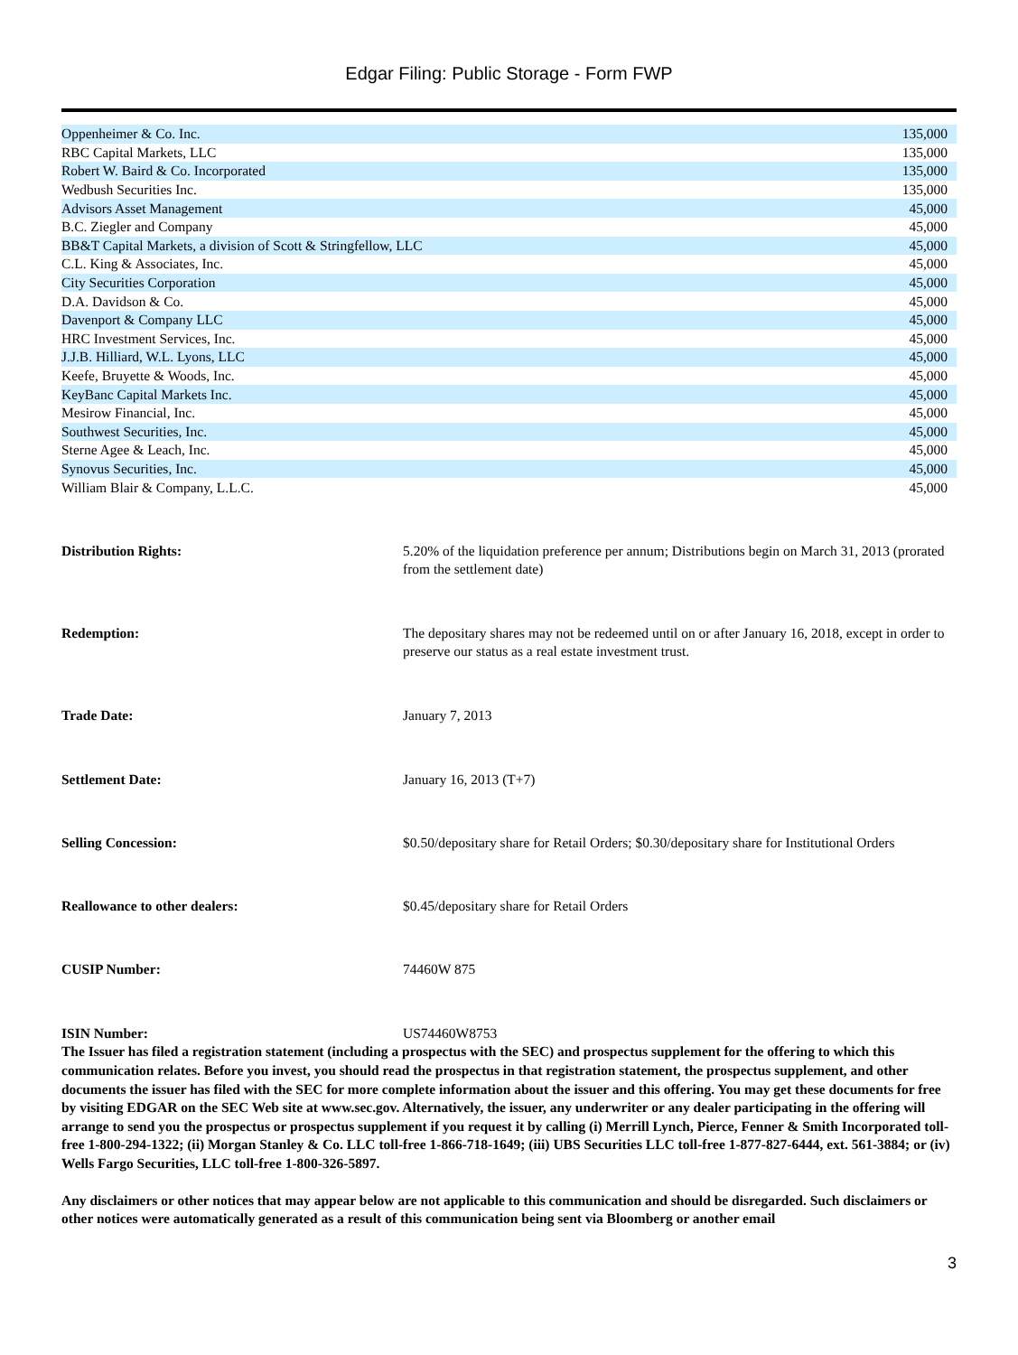Edgar Filing: Public Storage - Form FWP
| Oppenheimer & Co. Inc. | 135,000 |
| RBC Capital Markets, LLC | 135,000 |
| Robert W. Baird & Co. Incorporated | 135,000 |
| Wedbush Securities Inc. | 135,000 |
| Advisors Asset Management | 45,000 |
| B.C. Ziegler and Company | 45,000 |
| BB&T Capital Markets, a division of Scott & Stringfellow, LLC | 45,000 |
| C.L. King & Associates, Inc. | 45,000 |
| City Securities Corporation | 45,000 |
| D.A. Davidson & Co. | 45,000 |
| Davenport & Company LLC | 45,000 |
| HRC Investment Services, Inc. | 45,000 |
| J.J.B. Hilliard, W.L. Lyons, LLC | 45,000 |
| Keefe, Bruyette & Woods, Inc. | 45,000 |
| KeyBanc Capital Markets Inc. | 45,000 |
| Mesirow Financial, Inc. | 45,000 |
| Southwest Securities, Inc. | 45,000 |
| Sterne Agee & Leach, Inc. | 45,000 |
| Synovus Securities, Inc. | 45,000 |
| William Blair & Company, L.L.C. | 45,000 |
| Distribution Rights: | 5.20% of the liquidation preference per annum; Distributions begin on March 31, 2013 (prorated from the settlement date) |
| Redemption: | The depositary shares may not be redeemed until on or after January 16, 2018, except in order to preserve our status as a real estate investment trust. |
| Trade Date: | January 7, 2013 |
| Settlement Date: | January 16, 2013 (T+7) |
| Selling Concession: | $0.50/depositary share for Retail Orders; $0.30/depositary share for Institutional Orders |
| Reallowance to other dealers: | $0.45/depositary share for Retail Orders |
| CUSIP Number: | 74460W 875 |
| ISIN Number: | US74460W8753 |
The Issuer has filed a registration statement (including a prospectus with the SEC) and prospectus supplement for the offering to which this communication relates. Before you invest, you should read the prospectus in that registration statement, the prospectus supplement, and other documents the issuer has filed with the SEC for more complete information about the issuer and this offering. You may get these documents for free by visiting EDGAR on the SEC Web site at www.sec.gov. Alternatively, the issuer, any underwriter or any dealer participating in the offering will arrange to send you the prospectus or prospectus supplement if you request it by calling (i) Merrill Lynch, Pierce, Fenner & Smith Incorporated toll-free 1-800-294-1322; (ii) Morgan Stanley & Co. LLC toll-free 1-866-718-1649; (iii) UBS Securities LLC toll-free 1-877-827-6444, ext. 561-3884; or (iv) Wells Fargo Securities, LLC toll-free 1-800-326-5897.
Any disclaimers or other notices that may appear below are not applicable to this communication and should be disregarded. Such disclaimers or other notices were automatically generated as a result of this communication being sent via Bloomberg or another email
3